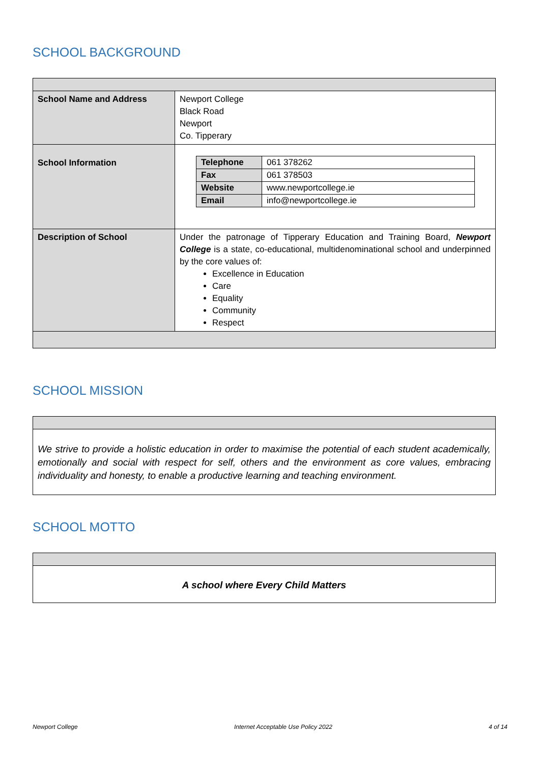SCHOOL BACKGROUND
| School Name and Address | Newport College Black Road Newport Co. Tipperary |
| School Information | / Telephone / 061 378262 / / Fax / 061 378503 / / Website / www.newportcollege.ie / / Email / info@newportcollege.ie / |
| Description of School | Under the patronage of Tipperary Education and Training Board, Newport College is a state, co-educational, multidenominational school and underpinned by the core values of: Excellence in Education Care Equality Community Respect |
SCHOOL MISSION
| We strive to provide a holistic education in order to maximise the potential of each student academically, emotionally and social with respect for self, others and the environment as core values, embracing individuality and honesty, to enable a productive learning and teaching environment. |
SCHOOL MOTTO
| A school where Every Child Matters |
Newport College Internet Acceptable Use Policy 2022 4 of 14